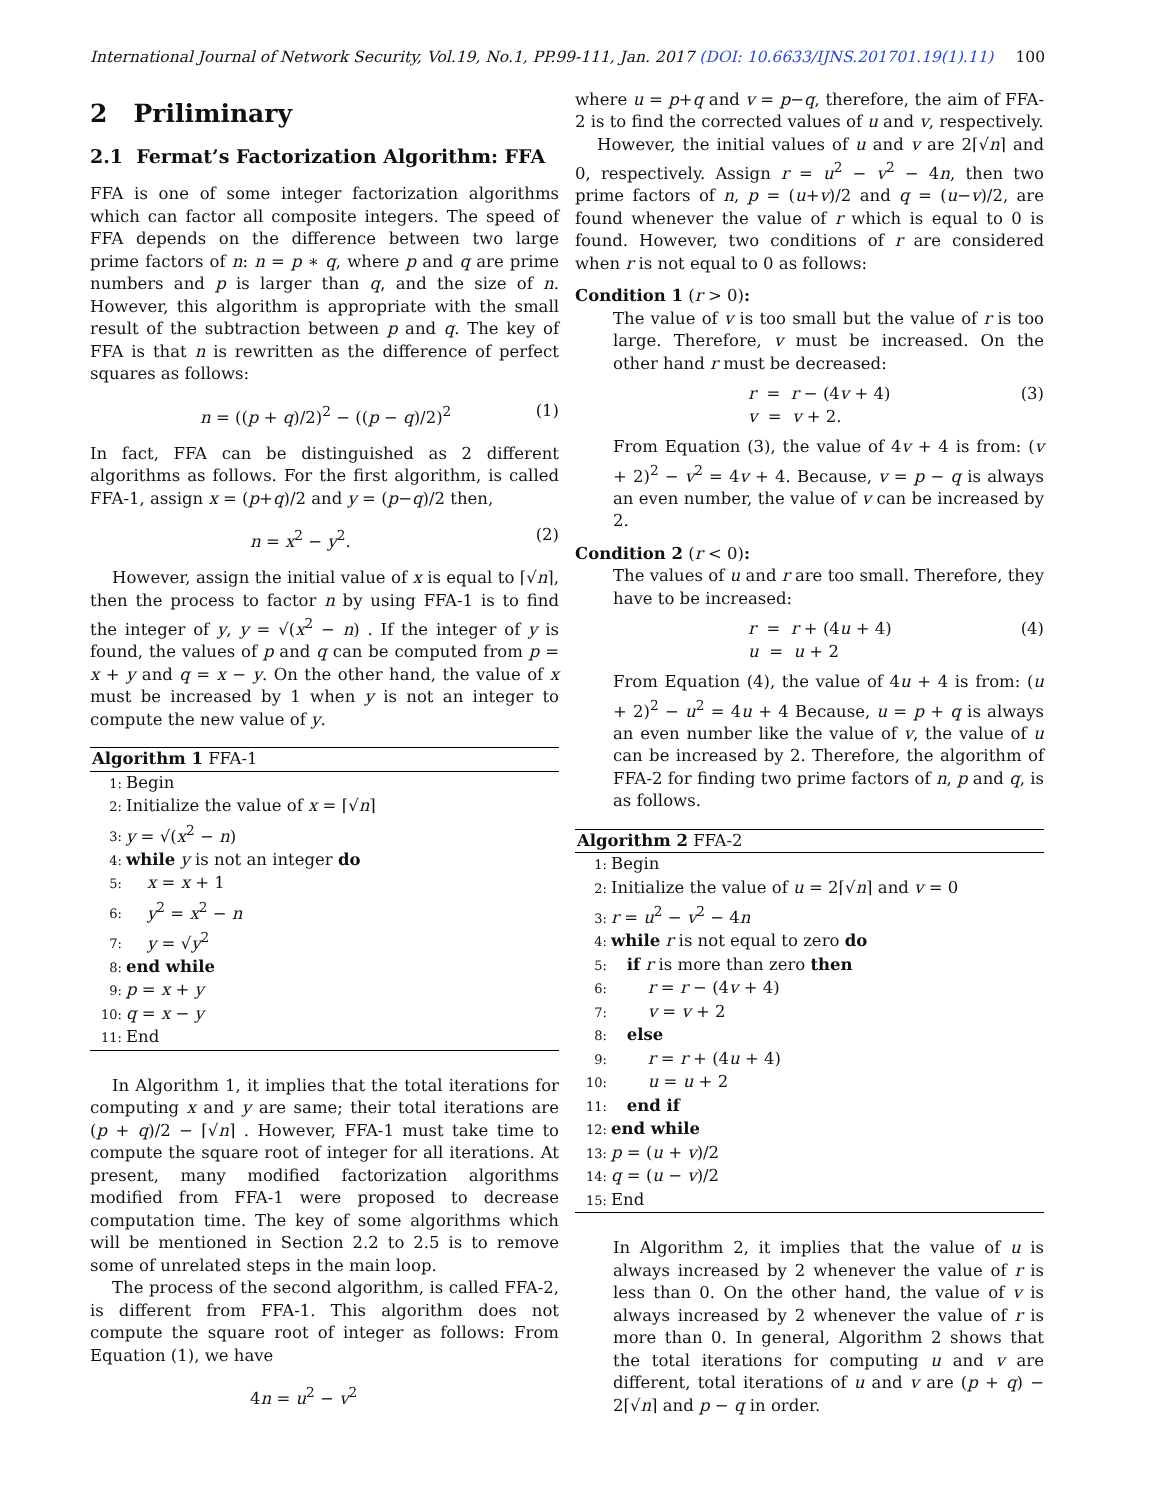International Journal of Network Security, Vol.19, No.1, PP.99-111, Jan. 2017 (DOI: 10.6633/IJNS.201701.19(1).11) 100
2 Priliminary
2.1 Fermat’s Factorization Algorithm: FFA
FFA is one of some integer factorization algorithms which can factor all composite integers. The speed of FFA depends on the difference between two large prime factors of n: n = p ∗ q, where p and q are prime numbers and p is larger than q, and the size of n. However, this algorithm is appropriate with the small result of the subtraction between p and q. The key of FFA is that n is rewritten as the difference of perfect squares as follows:
n = ((p + q)/2)<sup>2</sup> − ((p − q)/2)<sup>2</sup> (1)
In fact, FFA can be distinguished as 2 different algorithms as follows. For the first algorithm, is called FFA-1, assign x = (p+q)/2 and y = (p−q)/2 then,
n = x<sup>2</sup> − y<sup>2</sup>. (2)
However, assign the initial value of x is equal to ⌈√n⌉, then the process to factor n by using FFA-1 is to find the integer of y, y = √(x<sup>2</sup> − n) . If the integer of y is found, the values of p and q can be computed from p = x + y and q = x − y. On the other hand, the value of x must be increased by 1 when y is not an integer to compute the new value of y.
Algorithm 1 FFA-1
1: Begin
2: Initialize the value of x = ⌈√n⌉
3: y = √(x<sup>2</sup> − n)
4: while y is not an integer do
5: x = x + 1
6: y<sup>2</sup> = x<sup>2</sup> − n
7: y = √y<sup>2</sup>
8: end while
9: p = x + y
10: q = x − y
11: End
In Algorithm 1, it implies that the total iterations for computing x and y are same; their total iterations are (p + q)/2 − ⌈√n⌉ . However, FFA-1 must take time to compute the square root of integer for all iterations. At present, many modified factorization algorithms modified from FFA-1 were proposed to decrease computation time. The key of some algorithms which will be mentioned in Section 2.2 to 2.5 is to remove some of unrelated steps in the main loop.
The process of the second algorithm, is called FFA-2, is different from FFA-1. This algorithm does not compute the square root of integer as follows: From Equation (1), we have
4n = u<sup>2</sup> − v<sup>2</sup>
where u = p+q and v = p−q, therefore, the aim of FFA-2 is to find the corrected values of u and v, respectively.
However, the initial values of u and v are 2⌈√n⌉ and 0, respectively. Assign r = u<sup>2</sup> − v<sup>2</sup> − 4n, then two prime factors of n, p = (u+v)/2 and q = (u−v)/2, are found whenever the value of r which is equal to 0 is found. However, two conditions of r are considered when r is not equal to 0 as follows:
Condition 1 (r > 0):
The value of v is too small but the value of r is too large. Therefore, v must be increased. On the other hand r must be decreased:
r = r − (4v + 4)
v = v + 2. (3)
From Equation (3), the value of 4v + 4 is from: (v + 2)<sup>2</sup> − v<sup>2</sup> = 4v + 4. Because, v = p − q is always an even number, the value of v can be increased by 2.
Condition 2 (r < 0):
The values of u and r are too small. Therefore, they have to be increased:
r = r + (4u + 4)
u = u + 2 (4)
From Equation (4), the value of 4u + 4 is from: (u + 2)<sup>2</sup> − u<sup>2</sup> = 4u + 4 Because, u = p + q is always an even number like the value of v, the value of u can be increased by 2. Therefore, the algorithm of FFA-2 for finding two prime factors of n, p and q, is as follows.
Algorithm 2 FFA-2
1: Begin
2: Initialize the value of u = 2⌈√n⌉ and v = 0
3: r = u<sup>2</sup> − v<sup>2</sup> − 4n
4: while r is not equal to zero do
5: if r is more than zero then
6: r = r − (4v + 4)
7: v = v + 2
8: else
9: r = r + (4u + 4)
10: u = u + 2
11: end if
12: end while
13: p = (u + v)/2
14: q = (u − v)/2
15: End
In Algorithm 2, it implies that the value of u is always increased by 2 whenever the value of r is less than 0. On the other hand, the value of v is always increased by 2 whenever the value of r is more than 0. In general, Algorithm 2 shows that the total iterations for computing u and v are different, total iterations of u and v are (p + q) − 2⌈√n⌉ and p − q in order.